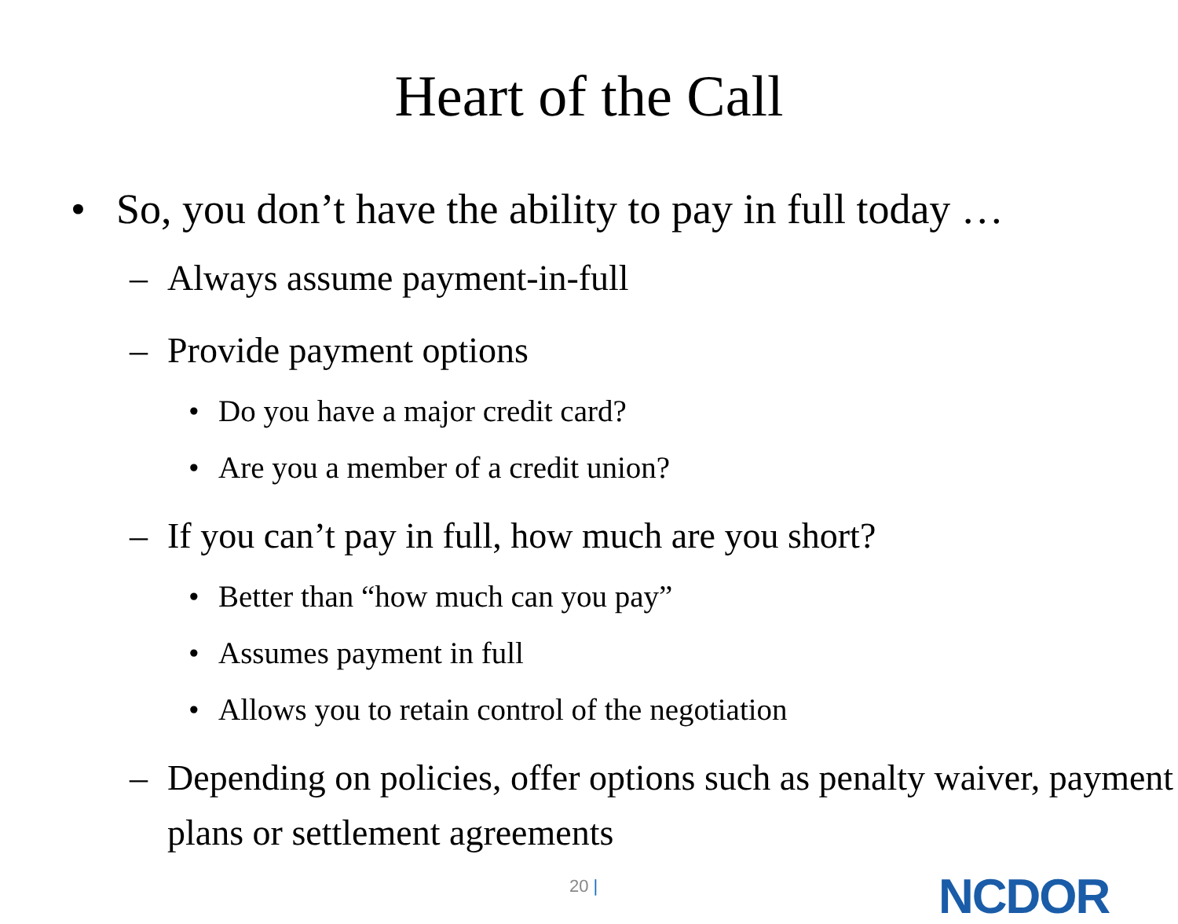Heart of the Call
• So, you don’t have the ability to pay in full today …
– Always assume payment-in-full
– Provide payment options
• Do you have a major credit card?
• Are you a member of a credit union?
– If you can’t pay in full, how much are you short?
• Better than “how much can you pay”
• Assumes payment in full
• Allows you to retain control of the negotiation
– Depending on policies, offer options such as penalty waiver, payment plans or settlement agreements
20 | NCDOR